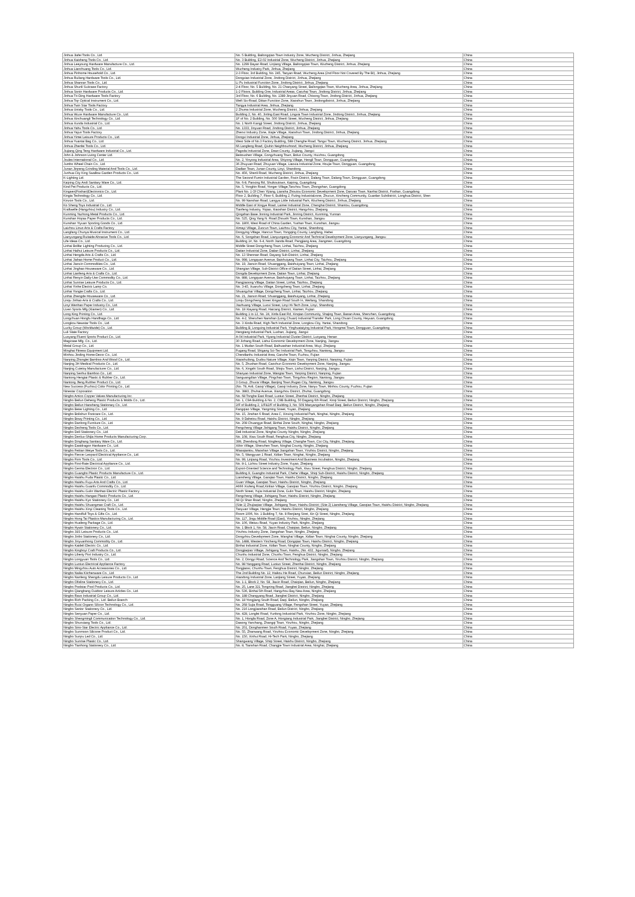| Jinhua Jiafei Tools Co., Ltd. | No. 5 Building, Bailongqiao Town Industry Zone, Wucheng District, Jinhua, Zhejiang | China |
| Jinhua Kaisheng Tools Co., Ltd. | No. 3 Building, E2-02 Industrial Zone, Wucheng District, Jinhua, Zhejiang | China |
| Jinhua Leeyoung Hardware Manufacture Co., Ltd. | No. 1299 Dayan Road, Linjiang Village, Bailongqiao Town, Wucheng District, Jinhua, Zhejiang | China |
| Jinhua Lianchuang Tools Co., Ltd. | Wucheng Industry Park, Jinhua, Zhejiang | China |
| Jinhua Pinhome Household Co., Ltd. | 2-3 Floor, 3rd Building, No. 245, Taoyan Road, Wucheng Area (2nd Floor Not Covered By The BI), Jinhua, Zhejiang | China |
| Jinhua Ruilang Hardware Tools Co., Ltd. | Dongxiao Industrial Zone, Jindong District, Jinhua, Zhejiang | China |
| Jinhua Shanran Tools Co., Ltd. | Li Pu Industrial Function Zone, Jindong District, Jinhua, Zhejiang | China |
| Jinhua Shunli Suitcase Factory | 2-4 Floor, No. 5 Building, No. 21 Chaoyang Street, Bailongqiao Town, Wucheng Area, Jinhua, Zhejiang | China |
| Jinhua Sonin Hardware Products Co., Ltd. | 1-2 Floors, Building One, Industrial Areas, Caozhai Town, Jindong District, Jinhua, Zhejiang | China |
| Jinhua Tri-Ding Hardware Tools Factory | 3rd Floor, No. 6 Building, No. 1389 Jinyuan Road, Chisong Town, Jindong District, Jinhua, Zhejiang | China |
| Jinhua Top Optical Instrument Co., Ltd. | Weft Six-Road, Dittan Function Zone, Xiaoshun Town, Jindongdistrict, Jinhua, Zhejiang | China |
| Jinhua Twin Star Tools Factory | Tangya Industrial Area, Jinhua, Zhejiang | China |
| Jinhua Unisky Tools Co., Ltd. | 2 Zhuma Industrial Zone, Wucheng District, Jinhua, Zhejiang | China |
| Jinhua Wuze Hardware Manufacture Co., Ltd. | Building 2, No. 40, Jinling East Road, Lingxia Town Industrial Zone, Jindong District, Jinhua, Zhejiang | China |
| Jinhua Xinchuangli Technology Co., Ltd. | 1F of No. 2 Building, No. 500 Shenli Street, Wucheng District, Jinhua, Zhejiang | China |
| Jinhua Xunda Industrial Co., Ltd. | No. 1 North Kangji Street, Jindong District, Jinhua, Zhejiang | China |
| Jinhua Yahu Tools Co., Ltd. | No. 1333, Jinyuan Road, Jindong District, Jinhua, Zhejiang | China |
| Jinhua Yajun Tools Factory | Zhenxi Industry Zone, Xiajie Village, Xiaoshun Town, Jindong District, Jinhua, Zhejiang | China |
| Jinhua Yimei Leisure Products Co., Ltd. | Dongxi Industrial Zone, Jinhua, Zhejiang | China |
| Jinhua Yuantai Bag Co., Ltd. | West Side of No.3 Factory Building, 588 Chenghe Road, Tangxi Town, Wucheng District, Jinhua, Zhejiang | China |
| Jinhua Zhenfei Tools Co., Ltd. | 66 Langfeng Road, Qiubin Neighbourhood, Wucheng District, Jinhua, Zhejiang | China |
| Jiujiang Qing Teng Hardware Industrial Co., Ltd. | Pagoda Industrial Zone, Dean County, Jiujiang, Jiangxi | China |
| John & Johnson Living Center Ltd. | Beitoushen Village, Gongzhuang Town, Boluo County, Huizhou, Guangdong | China |
| Joules International Co., Ltd. | No. 2, Yinyong Industrial Area, Shiyong Village, Hengli Town, Dongguan, Guangdong | China |
| Jumbo Wheel Chain Co., Ltd. | 36 Zhuyuan Road, Zhuyuan Village, Liaoxia Industrial Zone, Houjie Town, Dongguan, Guangdong | China |
| Junan Jinpeng Grinding Material And Tools Co., Ltd. | Dadian Town, Junan County, Linyi, Shandong | China |
| Junhua City King Swallow Garden Products Co., Ltd. | No. 456, Shenli Road, Wucheng District, Jinhua, Zhejiang | China |
| K-Lighting Ltd. | The Second Fumin Industrial Garden, Foxin District, Dalang Town, Dalang Town, Dongguan, Guangdong | China |
| Kaiping City Andi Sanitary Ware Co., Ltd. | No. 6-8, Panxing Rd, Shuikoutown, Kaiping, Guangdong | China |
| Kind Pet Products Co., Ltd. | No. 5, Yongbin Road, Yonger Village,Tanzhou Town, Zhongshan, Guangdong | China |
| Kingsen(Foshan)Electronics Co., Ltd. | Plant No. 1 Of Chen Yijiang, Lianshа Zhoutou Economic Development Zone, Danzao Town, Nanhai District, Foshan, Guangdong | China |
| Kingta Technology Co., Ltd. | Floor 2, Building 7, Floor 6, Building 2, Futing Industrialzone, Zhucun, Xincheng Community, Guanlan Subdistrict, Longhua District, Shen | China |
| Kinzon Tools Co., Ltd. | No. 99 Nanshan Road, Langya Little Industrial Park, Wucheng District, Jinhua, Zhejiang | China |
| Ko Sheng Toys Industrial Co., Ltd. | Middle East of Xingye Road, Laimei Industrial Zone, Chenghai District, Shantou, Guangdong | China |
| Kraftwelle (Hangzhou) Industry Co., Ltd. | Tianfeng Industry, Yiqiao, Xiaoshan District, Hangzhou, Zhejiang | China |
| Kunming Yazhong Metal Products Co., Ltd. | Qingshan Base Jinning Industrial Park, Jinning District, Kunming, Yunnan | China |
| Kunshan Hopax Paper Products Co., Ltd. | No. 525, Qing Yang N. Road Zhoushi Town, Kunshan, Jiangsu | China |
| Kunshan Yiyuan Sporting Goods Co., Ltd. | No. 1800, West Road of China Garden, Yushan Town, Kunshan, Jiangsu | China |
| Laizhou Linuo Arts & Crafts Factory | Ximayi Village, Zuocun Town, Laizhou City, Yantai, Shandong | China |
| Langfang Chunya Musical Instrument Co., Ltd. | Dongying Village, Hancun Town, Yongqing County, Langfang, Hebei | China |
| Lianyungang Ruitaide Abrasive Tools Co., Ltd. | No. 6, Songshan Road, Lianyungang Economic And Technical Development Zone, Lianyungang, Jiangsu | China |
| Life Ideas Co., Ltd. | Building 1#, No. 6-4, North Jianda Road, Pengjiang Area, Jiangmen, Guangdong | China |
| Linhai Bolifar Lighting Producing Co., Ltd. | Middle Street Dongcheng Town, Linhai, Taizhou, Zhejiang | China |
| Linhai Haihui Leisure Products Co., Ltd. | Datian Industrial Zone, Datian District, Linhai, Zhejiang | China |
| Linhai Hengda Arts & Crafts Co., Ltd. | No. 13 Shennan Road, Dayang Sub-District, Linhai, Zhejiang | China |
| Linhai Jiahao Home Product Co., Ltd. | No. 998, Longquan Avenue, Baishuiyang Town, Linhai City, Taizhou, Zhejiang | China |
| Linhai Jianxin Commodities Co., Ltd. | No. 19, Jianxin Road, Shuanggang, Baishuiyang Town, Linhai, Zhejiang | China |
| Linhai Jinghao Houseware Co., Ltd. | Shangian Village, Sub-District Office of Datian Street, Linhai, Zhejiang | China |
| Linhai Lianfeng Arts & Crafts Co., Ltd. | Dongda Development Zone, Datian Town, Linhai, Zhejiang | China |
| Linhai Renyin Daily-Use Commodity Co., Ltd. | No. 888, Longquan Avenue, Baishuiyang Town, Linhai, Taizhou, Zhejiang | China |
| Linhai Sunrise Leisure Products Co., Ltd. | Fangjiaoong Village, Datian Street, Linhai, Taizhou, Zhejiang | China |
| Linhai Yinhe Electric Lamp Co. | No. 3-45, Xuanzhu Village, Dongcheng Town, Linhai, Zhejiang | China |
| Linhai Yongte Crafts Co., Ltd. | Shuangzhai Village, Dongcheng Town, Linhai, Taizhou, Zhejiang | China |
| Linhai Zhengde Houseware Co., Ltd. | No. 21, Jianxin Road, Shuanggang, Baishuiyang, Linhai, Zhejiang | China |
| Linqu Jinhao Arts & Crafts Co., Ltd. | Linqu Dongcheng Street Xingan Road South In, Weifang, Shandong | China |
| Linyi Wenhao Paper Industry Co., Ltd. | Jiazhuang Village, Luoxi Street, Linyi Hi-Tech Zone, Linyi, Shandong | China |
| Liven Sports Mfg (Xiamen) Co., Ltd. | No. 18 Xiayang Road, Haicang District, Xiamen, Fujian | China |
| Long King Printing Co., Ltd. | Building 1 to 12, No. 24, Xinfa East Rd, Xinqiao Community, Shajing Town, Baoan Area, Shenzhen, Guangdong | China |
| Longchuan Hongfu Handbags Co., Ltd. | No. 4-2, Shenzhen Nanshan (Long Chuan) Industrial Transfer Park, Long Chuan County, Heyuan, Guangdong | China |
| Longkou Newstar Tools Co., Ltd. | No. 3 Xinda Road, High-Tech Industrial Zone, Longkou City, Yantai, Shandong | China |
| Lucky Group (Worldwide) Co., Ltd. | Building B, Longxing Industrial Park, Yinghuataiying Industrial Park, Hongmei Town, Dongguan, Guangdong | China |
| Luli Slate Factory | Hengtang Industrial Park, Lushan, Jiujiang, Jiangxi | China |
| Luoyang Fluent Sports Product Co., Ltd. | A-04 Industrial Park, Yiyang Industrial Cluster District, Luoyang, Henan | China |
| Magicase Mfg. Co., Ltd. | 30 Jichang Road, Lishui Economic Development Zone, Nanjing, Jiangsu | China |
| Metal Group Co., Ltd. | No. 1 Mudan South Road, Baihuashan Industrial Area, Wuyi, Zhejiang | China |
| Minghai Fitness Equipment Ltd. | Fugang Road, Shigang Sci-Tec Industrial Park, Tongzhou, Nantong, Jiangsu | China |
| Minhou Jinding Home-Decor Co., Ltd. | Chendianhu Industrial Area, Ganzhe Town, Fuzhou, Fujian | China |
| Nanping Zhonglei Bamboo And Wood Co., Ltd. | Xiaoshuilong, Dudou Nature Village, Xiqin Town, Yanping District, Nanping, Fujian | China |
| Nanjing 3H Medical Products Co., Ltd. | No. 5, Zhushan Road, Gaochun Economic Development Zone, Nanjing, Jiangsu | China |
| Nanjing Cutetoy Manufacturer Co., Ltd. | No. 6, Xingshi South Road, Shiqiu Town, Lishui District, Nanjing, Jiangsu | China |
| Nanping Senhui Bamboo Co., Ltd. | Shanyao Industrial Zone, Wangtai Town, Yanping District, Nanping, Fujian | China |
| Nantong Hengtai Plastic & Rubber Co., Ltd. | Sanguangdian Village, Pingchao Town, Tongzhou Region, Nantong, Jiangsu | China |
| Nantong Jfeng Rubber Product Co., Ltd. | 3 Group, Zhuxia Village, Banjing Town,Rugao City, Nantong, Jiangsu | China |
| New Success (Fuzhou) Color Printing Co., Ltd. | (No. 78, Anli, Gaoqi Village), Gaoqi Industry Zone, Nanyu Town, Minhou County, Fuzhou, Fujian | China |
| Ninestar Coporation | No. 3883, Zhuhai Avenue, Xiangzhou District, Zhuhai, Guangdong | China |
| Ningbo Amico Copper Valves Manufacturing Inc. | No. 68 Tonghe East Road, Luotuo Street, Zhenhai District, Ningbo, Zhejiang | China |
| Ningbo Beilun Deheng Plastic Products & Molds Co., Ltd. | No. 1, C9A Building & No. 2, C9B Building, 50 Dagang 6th Road, Xinqi Street, Beilun District, Ningbo, Zhejiang | China |
| Ningbo Beilun Haosheng Stationary Co., Ltd. | 2/F of Building 2, 1/F&2/F of Building 3, No. 509 Maoyangshan Road Daqi, Beilun District, Ningbo, Zhejiang | China |
| Ningbo Beter Lighting Co., Ltd. | Fangqiao Village, Yangming Street, Yuyao, Zhejiang | China |
| Ningbo Bolishun Footcare Co., Ltd. | No. 15, Jinshan 6 Road, Area C, Xinxing Industrial Park, Ninghai, Ningbo, Zhejiang | China |
| Ningbo Bowy Printing Co., Ltd. | No. 9 Dahetou Road, Haishu District, Ningbo, Zhejiang | China |
| Ningbo Danlong Furniture Co., Ltd. | No. 208 Chuangye Road, Binhai Zone South, Ninghai, Ningbo, Zhejiang | China |
| Ningbo Decheng Tools Co., Ltd. | Fengcheng Village Jishigang Town, Haishu District, Ningbo, Zhejiang | China |
| Ningbo Deli Stationery Co., Ltd. | Deli Industrial Zone, Ninghai County Ningbo, Ningbo, Zhejiang | China |
| Ningbo Denlux-Shijia Home Products Manufacturing Corp. | No. 108, Xiwu South Road, Fenghua City, Ningbo, Zhejiang | China |
| Ningbo Dinghang Sanitary Ware Co., Ltd. | 399, Zhendong Road, Ningfeng Village, Changhe Town, Cixi City, Ningbo, Zhejiang | China |
| Ningbo Eastdragon Hardware Co., Ltd. | Xibin Village, Shenzhen Town, Ninghai County, Ningbo, Zhejiang | China |
| Ningbo Feitian Weiye Tools Co., Ltd. | Miaoqiantou, Maoshan Village Jiangshan Town, Yinzhou District, Ningbo, Zhejiang | China |
| Ningbo Fiercer Leopard Electrical Appliance Co., Ltd. | No. 5, Wangyuan 1 Road, Xidian Town, Ninghai, Ningbo, Zhejiang | China |
| Ningbo Firm Tools Co., Ltd. | No. 99, Linjiang Road, Yinzhou Investment And Business Incubation, Ningbo, Zhejiang | China |
| Ningbo First-Rate Electrical Appliance Co., Ltd. | No. 8-1, Lizhou Street Industry Zone, Yuyao, Zhejiang | China |
| Ningbo Germa Electron Co., Ltd. | Export-Oriented Science and Technology Park, Xiwu Street, Fenghua District, Ningbo, Zhejiang | China |
| Ningbo Guangbo Plastic Products Manufacture Co., Ltd. | Building 9, Guangbo Industrial Park, Chehe Village, Shiqi Sub-District, Haishu District, Ningbo, Zhejiang | China |
| Ningbo Haishu Fuda Plastic Co., Ltd. | Liansheng Village, Gaoqiao Town, Haishu District, Ningbo, Zhejiang | China |
| Ningbo Haishu Fuyu Arts And Crafts Co., Ltd. | Guan Village, Gaoqiao Town, Haishu District, Ningbo, Zhejiang | China |
| Ningbo Haishu Guanfu Commodity Co., Ltd. | A666 Xiufeng Road,Xinlian Village, Gaoqiao Town, Yinzhou District, Ningbo, Zhejiang | China |
| Ningbo Haishu Gulin Wanhao Electric Plastic Factory | North Street, Yujia Industrial Zone, Gulin Town, Haishu District, Ningbo, Zhejiang | China |
| Ningbo Haishu Hangao Plastic Products Co., Ltd. | Fengcheng Village, Jishigang Town, Haishu District, Ningbo, Zhejiang | China |
| Ningbo Haishu Kyo Stationery Co., Ltd. | 68 Qi Shan Road, Ningbo, Zhejiang | China |
| Ningbo Haishu Shuangmao Craft Co., Ltd. | (Site 1) Zhujiaqiao Village, Jishigang Town, Haishu District; (Site 2) Liansheng Village, Gaoqiao Town, Haishu District, Ningbo, Zhejiang | China |
| Ningbo Haishu Xinyi Cleaning Tools Co., Ltd. | Taoyuan Village, Hengjie Town, Haishu District, Ningbo, Zhejiang | China |
| Ningbo Handfull Toys & Gifts Co., Ltd. | Room 1006, No. 1 Building 7, No. 8 Renjiang Stret, Xin Qi Street, Ningbo, Zhejiang | China |
| Ningbo Hong Tai Plastics Manufacturing Co., Ltd. | No. 117, Jingu Middle Road (East), Yinzhou, Ningbo, Zhejiang | China |
| Ningbo Huafeng Package Co., Ltd. | No. 106, Weiwu Road, Yuyao Industry Park, Ningbo, Zhejiang | China |
| Ningbo Hywin Stationery Co., Ltd. | No. 1 Block 1, No. 58, Jiaxin Road, Chaiqiao, Beilun, Ningbo, Zhejiang | China |
| Ningbo J&S Leisure Products Co., Ltd. | Yinzhou Industry Zone, Jiangshan Town, Ningbo, Zhejiang | China |
| Ningbo Jinbo Stationery Co., Ltd. | Dongzhou Development Zone, Wanghai Village, Xidian Town, Ninghai County, Ningbo, Zhejiang | China |
| Ningbo Jinyuanhong Commodity Co., Ltd. | No. 1488, Western Yincheng Road, Dongqiao Town, Haishu District, Ningbo, Zhejiang | China |
| Ningbo Kaideli Electric Co., Ltd. | Binhai Industrial Zone, Xidian Town, Ninghai County, Ningbo, Zhejiang | China |
| Ningbo Kingboyi Craft Products Co., Ltd. | Dongjiaqiao Village, Jishigang Town, Haishu, (No. 432, Jiguroad), Ningbo, Zhejiang | China |
| Ningbo Liberty Port Industry Co., Ltd. | Chunhu Industrial Zone, Chunhu Town, Fenghua District, Ningbo, Zhejiang | China |
| Ningbo Longyuan Tools Co., Ltd. | No. 2, Dongyi Road, Science And Technology Park, Jiangshan Town, Yinzhou District, Ningbo, Zhejiang | China |
| Ningbo Luotuo Electrical Appliance Factory | No. 98 Yanggang Road, Luotuo Street, Zhenhai District, Ningbo, Zhejiang | China |
| Ningbo Mingzhou Auto Accessories Co., Ltd. | Tongjiaosi, Chunhu Town, Fenghua District, Ningbo, Zhejiang | China |
| Ningbo Naika Kitchenware Co., Ltd. | The 2nd Building No. 12, Haikou He Road, Chunxiao, Beilun District, Ningbo, Zhejiang | China |
| Ningbo Nanfeng Shengdu Leisure Products Co., Ltd. | Xiaodong Industrial Zone, Lanjiang Street, Yuyao, Zhejiang | China |
| Ningbo Ofisline Stationery Co., Ltd. | No. 1-1, Block 2, No. 58, Jiaxin Road, Chaiqiao, Beilun, Ningbo, Zhejiang | China |
| Ningbo Poolstar Pool Products Co., Ltd. | No. 25, Lane 321 Tongning Road, Jiangbei District, Ningbo, Zhejiang | China |
| Ningbo Qiangbang Outdoor Leisure Articles Co., Ltd. | No. 536, Binhai 5th Road, Hangzhou Bay New Area, Ningbo, Zhejiang | China |
| Ningbo Ravo Industrial Group Co., Ltd. | No. 188 Changyang Road, Jiangbei District, Ningbo, Zhejiang | China |
| Ningbo Rich Packing Co., Ltd. Beilun Branch | No. 18 Yongjiang South Road, Daqi, Beilun, Ningbo, Zhejiang | China |
| Ningbo Ruixi Organo Silicon Technology Co., Ltd. | No. 268 Sujia Road, Tongguang Village, Fengshan Street, Yuyao, Zhejiang | China |
| Ningbo Senior Stationery Co., Ltd. | No. 216 Longjiaoshan Road, Beilun District, Ningbo, Zhejiang | China |
| Ningbo Senyuan Paper Co., Ltd. | No. 428, Longfei Road, Yunlong Industrial Park, Yinzhou Zone, Ningbo, Zhejiang | China |
| Ningbo Shengmingli Communication Technology Co., Ltd. | No. 1, Hongfa Road, Zone A, Hongtang Industrial Park, Jiangbei District, Ningbo, Zhejiang | China |
| Ningbo Shunxiang Tools Co., Ltd. | Dasong Yanchang, Zhangqi Town, Yinzhou, Ningbo, Zhejiang | China |
| Ningbo Sino-Star Electric Appliance Co., Ltd. | No. 201, Donghanmen South Road, Yuyao, Zhejiang | China |
| Ningbo Sunmoon Silicone Product Co., Ltd. | No. 55, Zhanwang Road, Yinzhou Economic Development Zone, Ningbo, Zhejiang | China |
| Ningbo Sunpu Led Co., Ltd. | No. 150, Xinhui Road, Hi-Tech Park, Ningbo, Zhejiang | China |
| Ningbo Sunrise Plastic Co., Ltd. | Shangwang Village, Shiqi Street, Haishu District, Ningbo, Zhejiang | China |
| Ningbo Tianhong Stationery Co., Ltd. | No. 8, Tianshan Road, Changjie Town Industrial Area, Ninghai, Zhejiang | China |